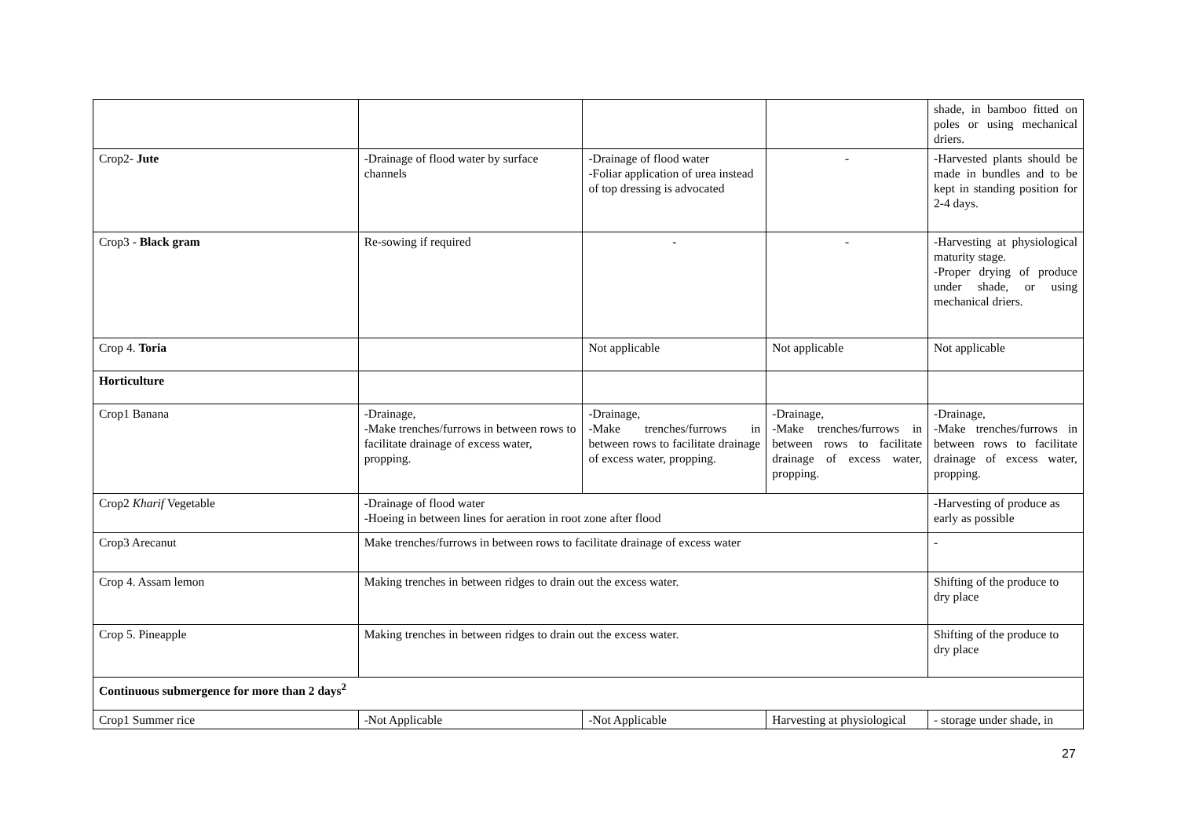| | | | | shade, in bamboo fitted on poles or using mechanical driers. |
| Crop2- Jute | -Drainage of flood water by surface channels | -Drainage of flood water -Foliar application of urea instead of top dressing is advocated | - | -Harvested plants should be made in bundles and to be kept in standing position for 2-4 days. |
| Crop3 - Black gram | Re-sowing if required | - | - | -Harvesting at physiological maturity stage. -Proper drying of produce under shade, or using mechanical driers. |
| Crop 4. Toria | | Not applicable | Not applicable | Not applicable |
| Horticulture | | | | |
| Crop1 Banana | -Drainage, -Make trenches/furrows in between rows to facilitate drainage of excess water, propping. | -Drainage, -Make trenches/furrows in between rows to facilitate drainage of excess water, propping. | -Drainage, -Make trenches/furrows in between rows to facilitate drainage of excess water, propping. | -Drainage, -Make trenches/furrows in between rows to facilitate drainage of excess water, propping. |
| Crop2 Kharif Vegetable | -Drainage of flood water -Hoeing in between lines for aeration in root zone after flood | | | -Harvesting of produce as early as possible |
| Crop3 Arecanut | Make trenches/furrows in between rows to facilitate drainage of excess water | | | - |
| Crop 4. Assam lemon | Making trenches in between ridges to drain out the excess water. | | | Shifting of the produce to dry place |
| Crop 5. Pineapple | Making trenches in between ridges to drain out the excess water. | | | Shifting of the produce to dry place |
| Continuous submergence for more than 2 days<sup>2</sup> | | | | |
| Crop1 Summer rice | -Not Applicable | -Not Applicable | Harvesting at physiological | - storage under shade, in |
27